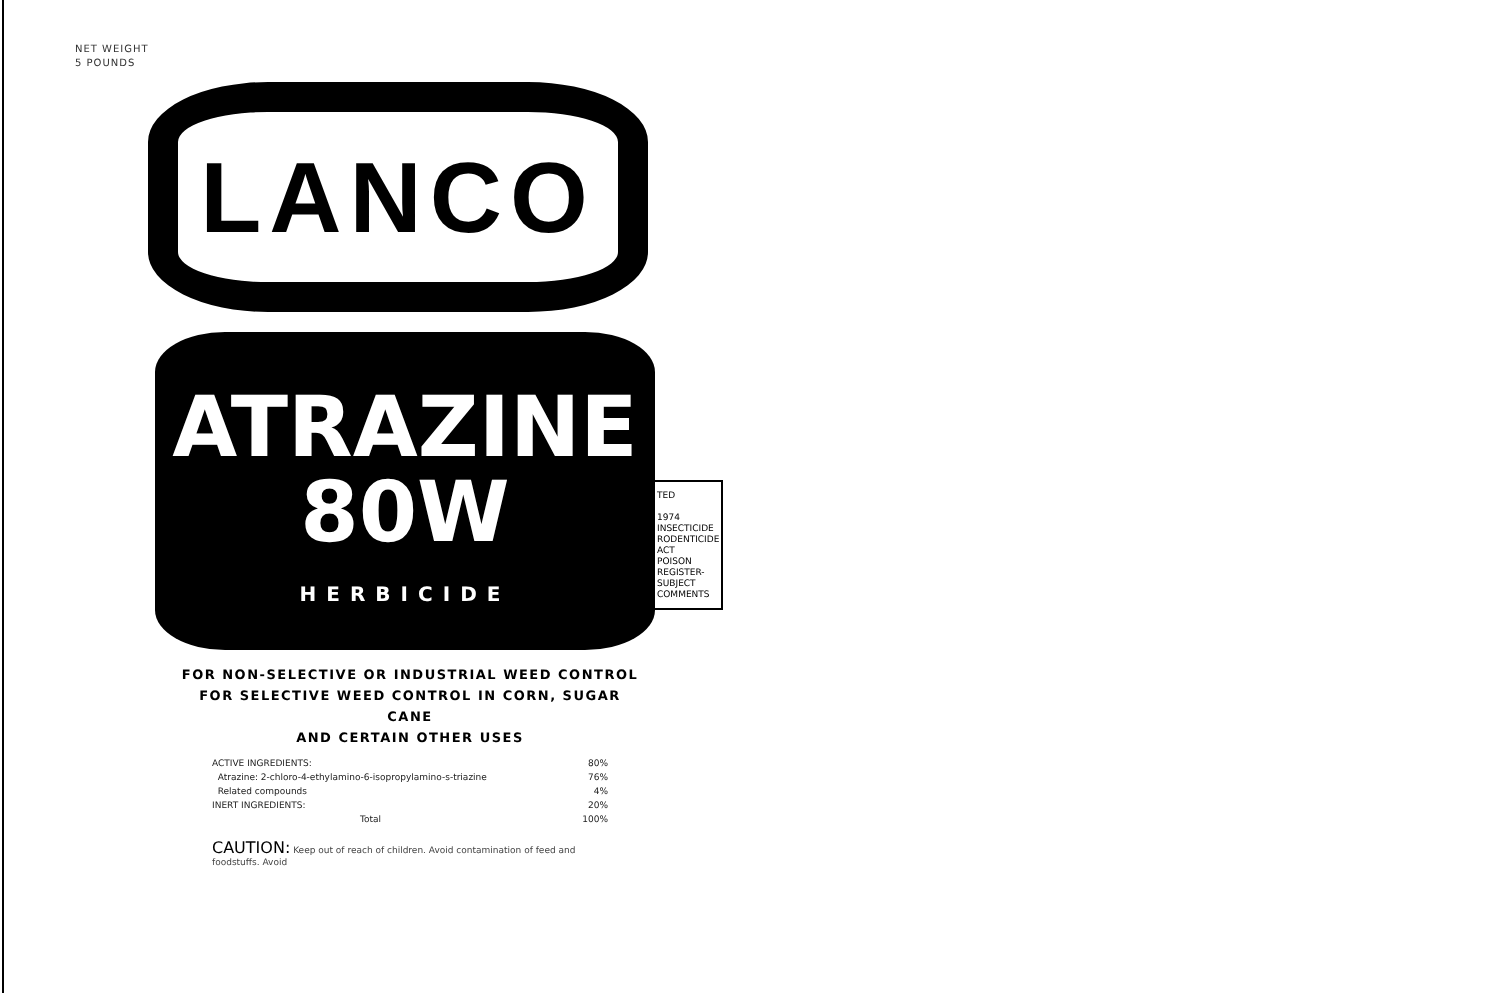NET WEIGHT
5 POUNDS
LANCO
ATRAZINE
80W
HERBICIDE
TED
1974
INSECTICIDE
RODENTICIDE ACT
POISON REGISTER-
SUBJECT
COMMENTS
FOR NON-SELECTIVE OR INDUSTRIAL WEED CONTROL
FOR SELECTIVE WEED CONTROL IN CORN, SUGAR CANE
AND CERTAIN OTHER USES
| ACTIVE INGREDIENTS: | 80% |
| Atrazine: 2-chloro-4-ethylamino-6-isopropylamino-s-triazine | 76% |
| Related compounds | 4% |
| INERT INGREDIENTS: | 20% |
| Total | 100% |
CAUTION: Keep out of reach of children. Avoid contamination of feed and foodstuffs. Avoid